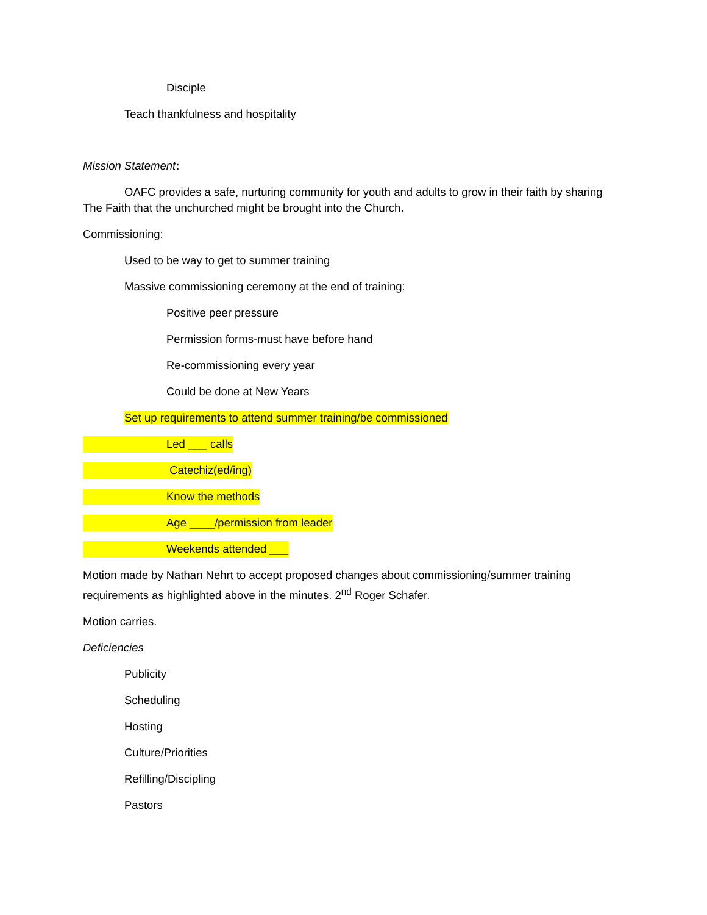Disciple
Teach thankfulness and hospitality
Mission Statement:
OAFC provides a safe, nurturing community for youth and adults to grow in their faith by sharing The Faith that the unchurched might be brought into the Church.
Commissioning:
Used to be way to get to summer training
Massive commissioning ceremony at the end of training:
Positive peer pressure
Permission forms-must have before hand
Re-commissioning every year
Could be done at New Years
Set up requirements to attend summer training/be commissioned
Led ___ calls
Catechiz(ed/ing)
Know the methods
Age ____/permission from leader
Weekends attended ___
Motion made by Nathan Nehrt to accept proposed changes about commissioning/summer training requirements as highlighted above in the minutes. 2<sup>nd</sup> Roger Schafer.
Motion carries.
Deficiencies
Publicity
Scheduling
Hosting
Culture/Priorities
Refilling/Discipling
Pastors